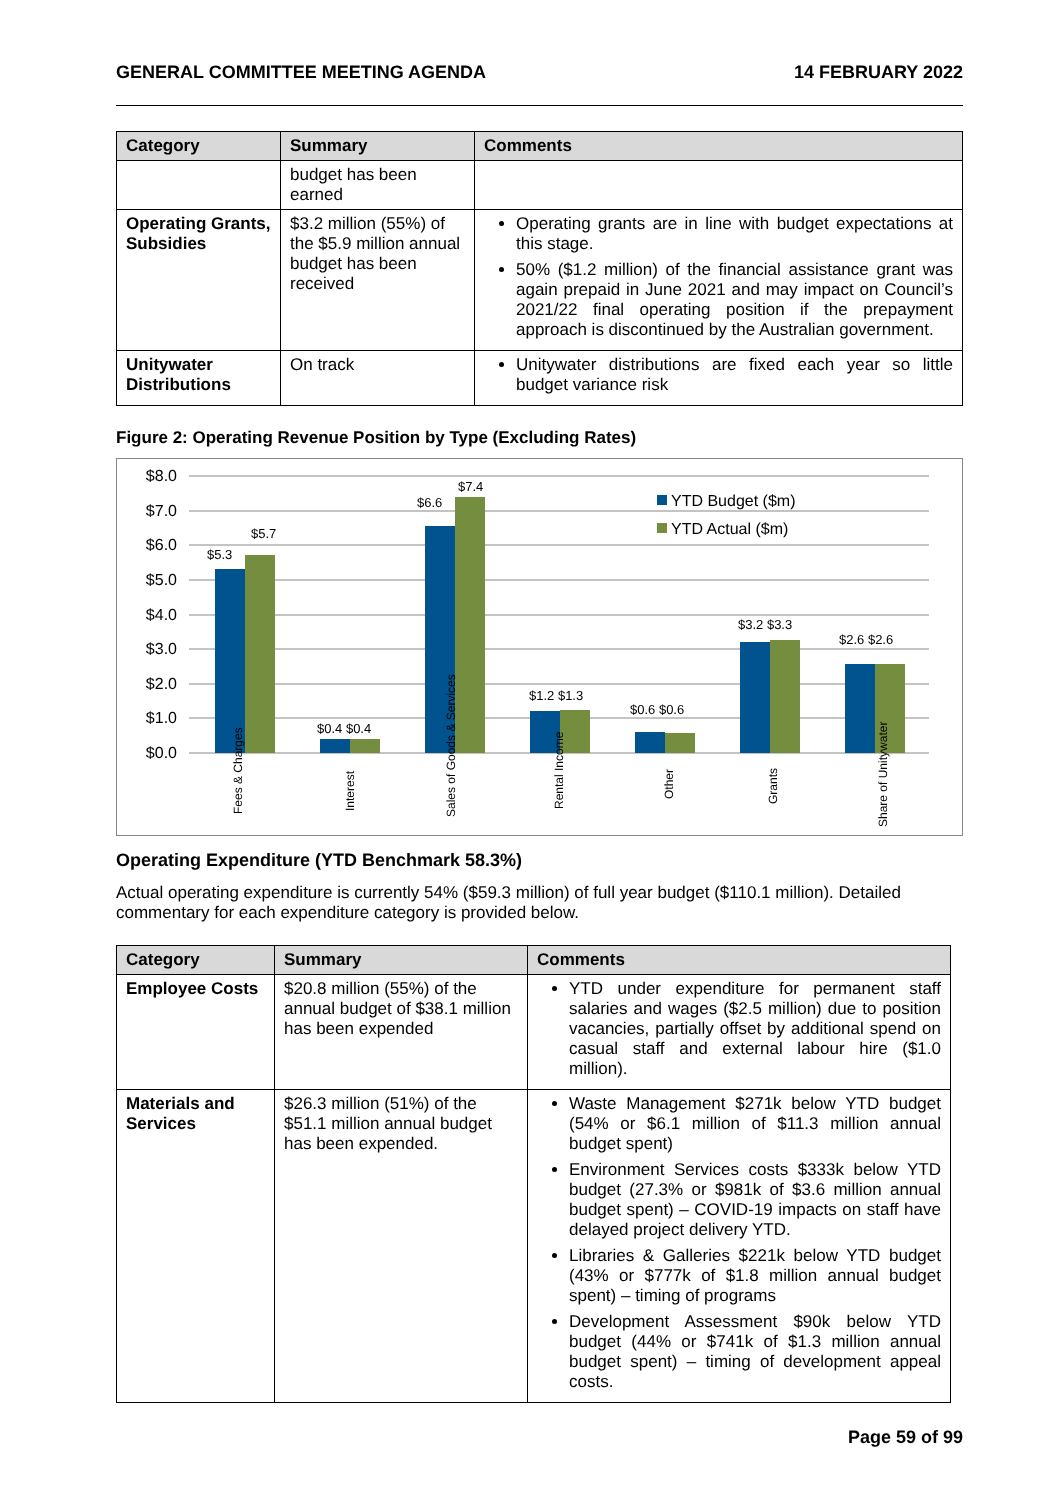GENERAL COMMITTEE MEETING AGENDA 14 FEBRUARY 2022
| Category | Summary | Comments |
| --- | --- | --- |
| | budget has been earned | |
| Operating Grants, Subsidies | $3.2 million (55%) of the $5.9 million annual budget has been received | Operating grants are in line with budget expectations at this stage. 50% ($1.2 million) of the financial assistance grant was again prepaid in June 2021 and may impact on Council’s 2021/22 final operating position if the prepayment approach is discontinued by the Australian government. |
| Unitywater Distributions | On track | Unitywater distributions are fixed each year so little budget variance risk |
Figure 2: Operating Revenue Position by Type (Excluding Rates)
$8.0
$7.0
$6.0
$5.0
$4.0
$3.0
$2.0
$1.0
$0.0
$5.3
$5.7
$0.4 $0.4
$6.6
$7.4
$1.2 $1.3
$0.6 $0.6
$3.2 $3.3
$2.6 $2.6
YTD Budget ($m)
YTD Actual ($m)
Fees & Charges
Interest
Sales of Goods & Services
Rental Income
Other
Grants
Share of Unitywater
Operating Expenditure (YTD Benchmark 58.3%)
Actual operating expenditure is currently 54% ($59.3 million) of full year budget ($110.1 million). Detailed commentary for each expenditure category is provided below.
| Category | Summary | Comments |
| --- | --- | --- |
| Employee Costs | $20.8 million (55%) of the annual budget of $38.1 million has been expended | YTD under expenditure for permanent staff salaries and wages ($2.5 million) due to position vacancies, partially offset by additional spend on casual staff and external labour hire ($1.0 million). |
| Materials and Services | $26.3 million (51%) of the $51.1 million annual budget has been expended. | Waste Management $271k below YTD budget (54% or $6.1 million of $11.3 million annual budget spent) Environment Services costs $333k below YTD budget (27.3% or $981k of $3.6 million annual budget spent) – COVID-19 impacts on staff have delayed project delivery YTD. Libraries & Galleries $221k below YTD budget (43% or $777k of $1.8 million annual budget spent) – timing of programs Development Assessment $90k below YTD budget (44% or $741k of $1.3 million annual budget spent) – timing of development appeal costs. |
Page 59 of 99